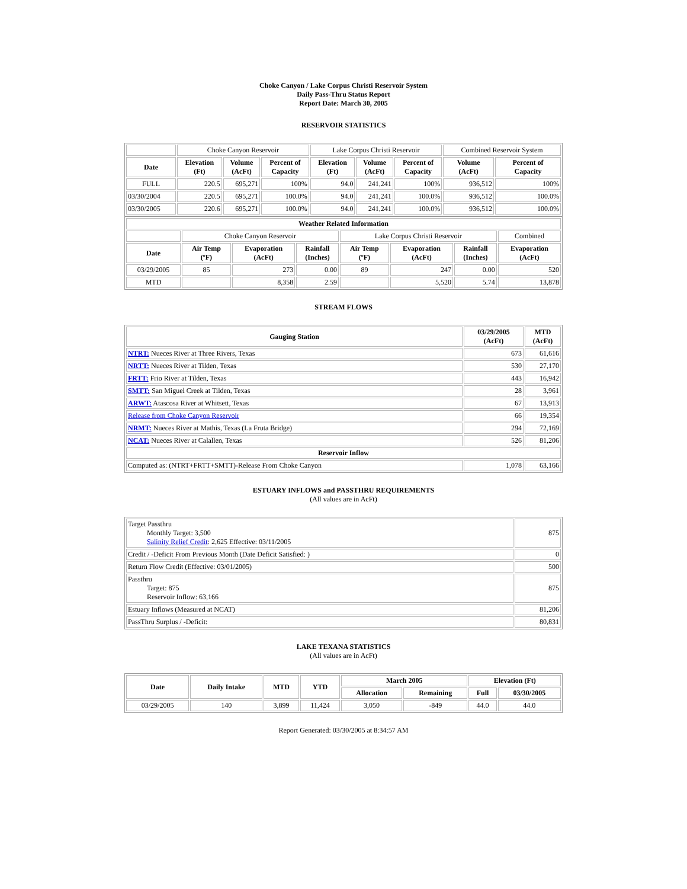Choke Canyon / Lake Corpus Christi Reservoir System
Daily Pass-Thru Status Report
Report Date: March 30, 2005
RESERVOIR STATISTICS
| | Choke Canyon Reservoir | | | Lake Corpus Christi Reservoir | | | Combined Reservoir System | |
| Date | Elevation (Ft) | Volume (AcFt) | Percent of Capacity | Elevation (Ft) | Volume (AcFt) | Percent of Capacity | Volume (AcFt) | Percent of Capacity |
| FULL | 220.5 | 695,271 | 100% | 94.0 | 241,241 | 100% | 936,512 | 100% |
| 03/30/2004 | 220.5 | 695,271 | 100.0% | 94.0 | 241,241 | 100.0% | 936,512 | 100.0% |
| 03/30/2005 | 220.6 | 695,271 | 100.0% | 94.0 | 241,241 | 100.0% | 936,512 | 100.0% |
| Weather Related Information | | | | | | | |
| --- | --- | --- | --- | --- | --- | --- | --- |
| | Choke Canyon Reservoir | | | Lake Corpus Christi Reservoir | | | Combined |
| Date | Air Temp (ºF) | Evaporation (AcFt) | Rainfall (Inches) | Air Temp (ºF) | Evaporation (AcFt) | Rainfall (Inches) | Evaporation (AcFt) |
| 03/29/2005 | 85 | 273 | 0.00 | 89 | 247 | 0.00 | 520 |
| MTD | | 8,358 | 2.59 | | 5,520 | 5.74 | 13,878 |
STREAM FLOWS
| Gauging Station | 03/29/2005 (AcFt) | MTD (AcFt) |
| --- | --- | --- |
| NTRT: Nueces River at Three Rivers, Texas | 673 | 61,616 |
| NRTT: Nueces River at Tilden, Texas | 530 | 27,170 |
| FRTT: Frio River at Tilden, Texas | 443 | 16,942 |
| SMTT: San Miguel Creek at Tilden, Texas | 28 | 3,961 |
| ARWT: Atascosa River at Whitsett, Texas | 67 | 13,913 |
| Release from Choke Canyon Reservoir | 66 | 19,354 |
| NRMT: Nueces River at Mathis, Texas (La Fruta Bridge) | 294 | 72,169 |
| NCAT: Nueces River at Calallen, Texas | 526 | 81,206 |
| Reservoir Inflow | | |
| Computed as: (NTRT+FRTT+SMTT)-Release From Choke Canyon | 1,078 | 63,166 |
ESTUARY INFLOWS and PASSTHRU REQUIREMENTS
(All values are in AcFt)
| Target Passthru Monthly Target: 3,500 Salinity Relief Credit : 2,625 Effective: 03/11/2005 | 875 |
| Credit / -Deficit From Previous Month (Date Deficit Satisfied: ) | 0 |
| Return Flow Credit (Effective: 03/01/2005) | 500 |
| Passthru Target: 875 Reservoir Inflow: 63,166 | 875 |
| Estuary Inflows (Measured at NCAT) | 81,206 |
| PassThru Surplus / -Deficit: | 80,831 |
LAKE TEXANA STATISTICS
(All values are in AcFt)
| Date | Daily Intake | MTD | YTD | March 2005 | | Elevation (Ft) | |
| --- | --- | --- | --- | --- | --- | --- | --- |
| | | | | Allocation | Remaining | Full | 03/30/2005 |
| 03/29/2005 | 140 | 3,899 | 11,424 | 3,050 | -849 | 44.0 | 44.0 |
Report Generated: 03/30/2005 at 8:34:57 AM